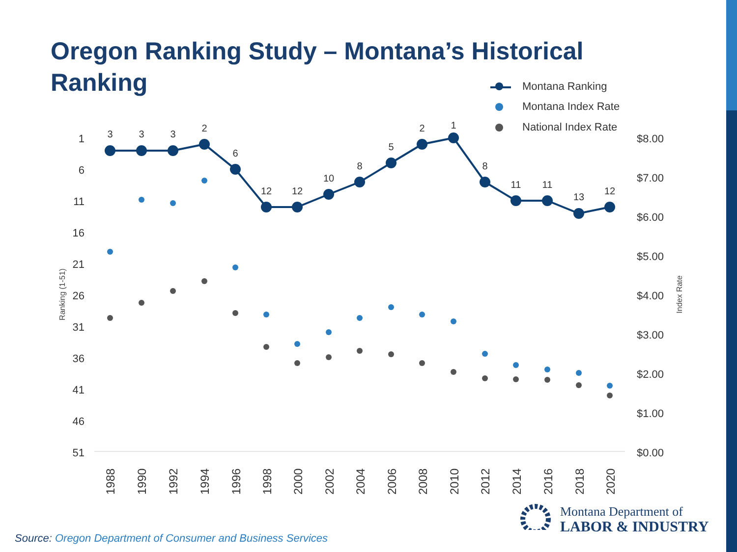Oregon Ranking Study – Montana’s Historical Ranking
1
6
11
16
21
26
31
36
41
46
51
$8.00
$7.00
$6.00
$5.00
$4.00
$3.00
$2.00
$1.00
$0.00
Ranking (1-51)
Index Rate
1988
1990
1992
1994
1996
1998
2000
2002
2004
2006
2008
2010
2012
2014
2016
2018
2020
3
3
3
2
6
12
12
10
8
5
2
1
8
11
11
13
12
Montana Ranking
Montana Index Rate
National Index Rate
Montana Department of
LABOR & INDUSTRY
Source: Oregon Department of Consumer and Business Services